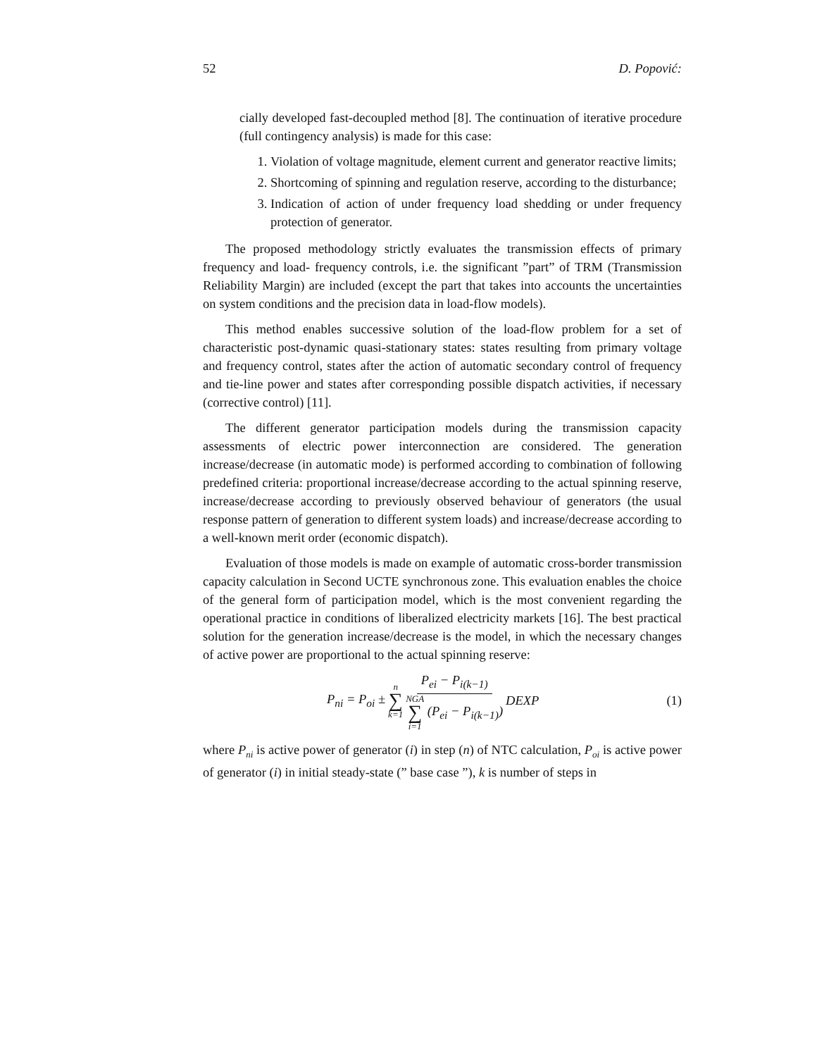52 D. Popović:
cially developed fast-decoupled method [8]. The continuation of iterative procedure (full contingency analysis) is made for this case:
1. Violation of voltage magnitude, element current and generator reactive limits;
2. Shortcoming of spinning and regulation reserve, according to the disturbance;
3. Indication of action of under frequency load shedding or under frequency protection of generator.
The proposed methodology strictly evaluates the transmission effects of primary frequency and load- frequency controls, i.e. the significant ”part” of TRM (Transmission Reliability Margin) are included (except the part that takes into accounts the uncertainties on system conditions and the precision data in load-flow models).
This method enables successive solution of the load-flow problem for a set of characteristic post-dynamic quasi-stationary states: states resulting from primary voltage and frequency control, states after the action of automatic secondary control of frequency and tie-line power and states after corresponding possible dispatch activities, if necessary (corrective control) [11].
The different generator participation models during the transmission capacity assessments of electric power interconnection are considered. The generation increase/decrease (in automatic mode) is performed according to combination of following predefined criteria: proportional increase/decrease according to the actual spinning reserve, increase/decrease according to previously observed behaviour of generators (the usual response pattern of generation to different system loads) and increase/decrease according to a well-known merit order (economic dispatch).
Evaluation of those models is made on example of automatic cross-border transmission capacity calculation in Second UCTE synchronous zone. This evaluation enables the choice of the general form of participation model, which is the most convenient regarding the operational practice in conditions of liberalized electricity markets [16]. The best practical solution for the generation increase/decrease is the model, in which the necessary changes of active power are proportional to the actual spinning reserve:
P<sub>ni</sub> = P<sub>oi</sub> ± n ∑ k=1 P<sub>ei</sub> − P<sub>i(k−1)</sub> NGA ∑ i=1 (P<sub>ei</sub> − P<sub>i(k−1)</sub>) DEXP
(1)
where P<sub>ni</sub> is active power of generator (i) in step (n) of NTC calculation, P<sub>oi</sub> is active power of generator (i) in initial steady-state (” base case ”), k is number of steps in